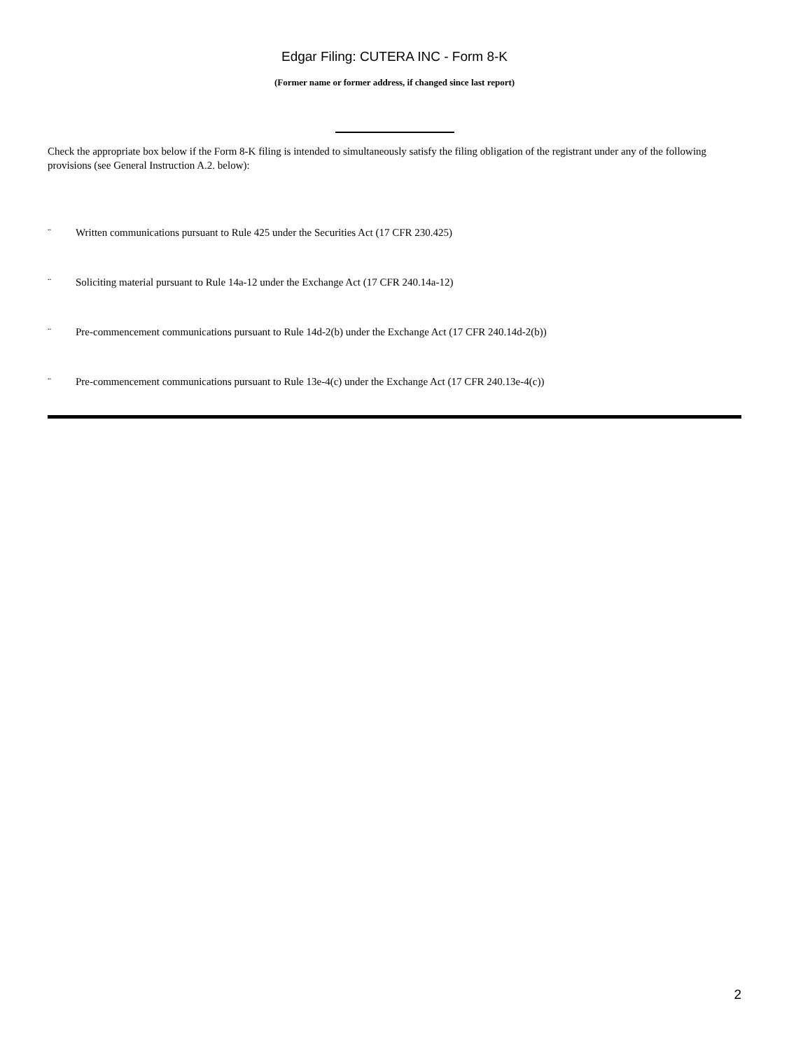Edgar Filing: CUTERA INC - Form 8-K
(Former name or former address, if changed since last report)
Check the appropriate box below if the Form 8-K filing is intended to simultaneously satisfy the filing obligation of the registrant under any of the following provisions (see General Instruction A.2. below):
¨ Written communications pursuant to Rule 425 under the Securities Act (17 CFR 230.425)
¨ Soliciting material pursuant to Rule 14a-12 under the Exchange Act (17 CFR 240.14a-12)
¨ Pre-commencement communications pursuant to Rule 14d-2(b) under the Exchange Act (17 CFR 240.14d-2(b))
¨ Pre-commencement communications pursuant to Rule 13e-4(c) under the Exchange Act (17 CFR 240.13e-4(c))
2